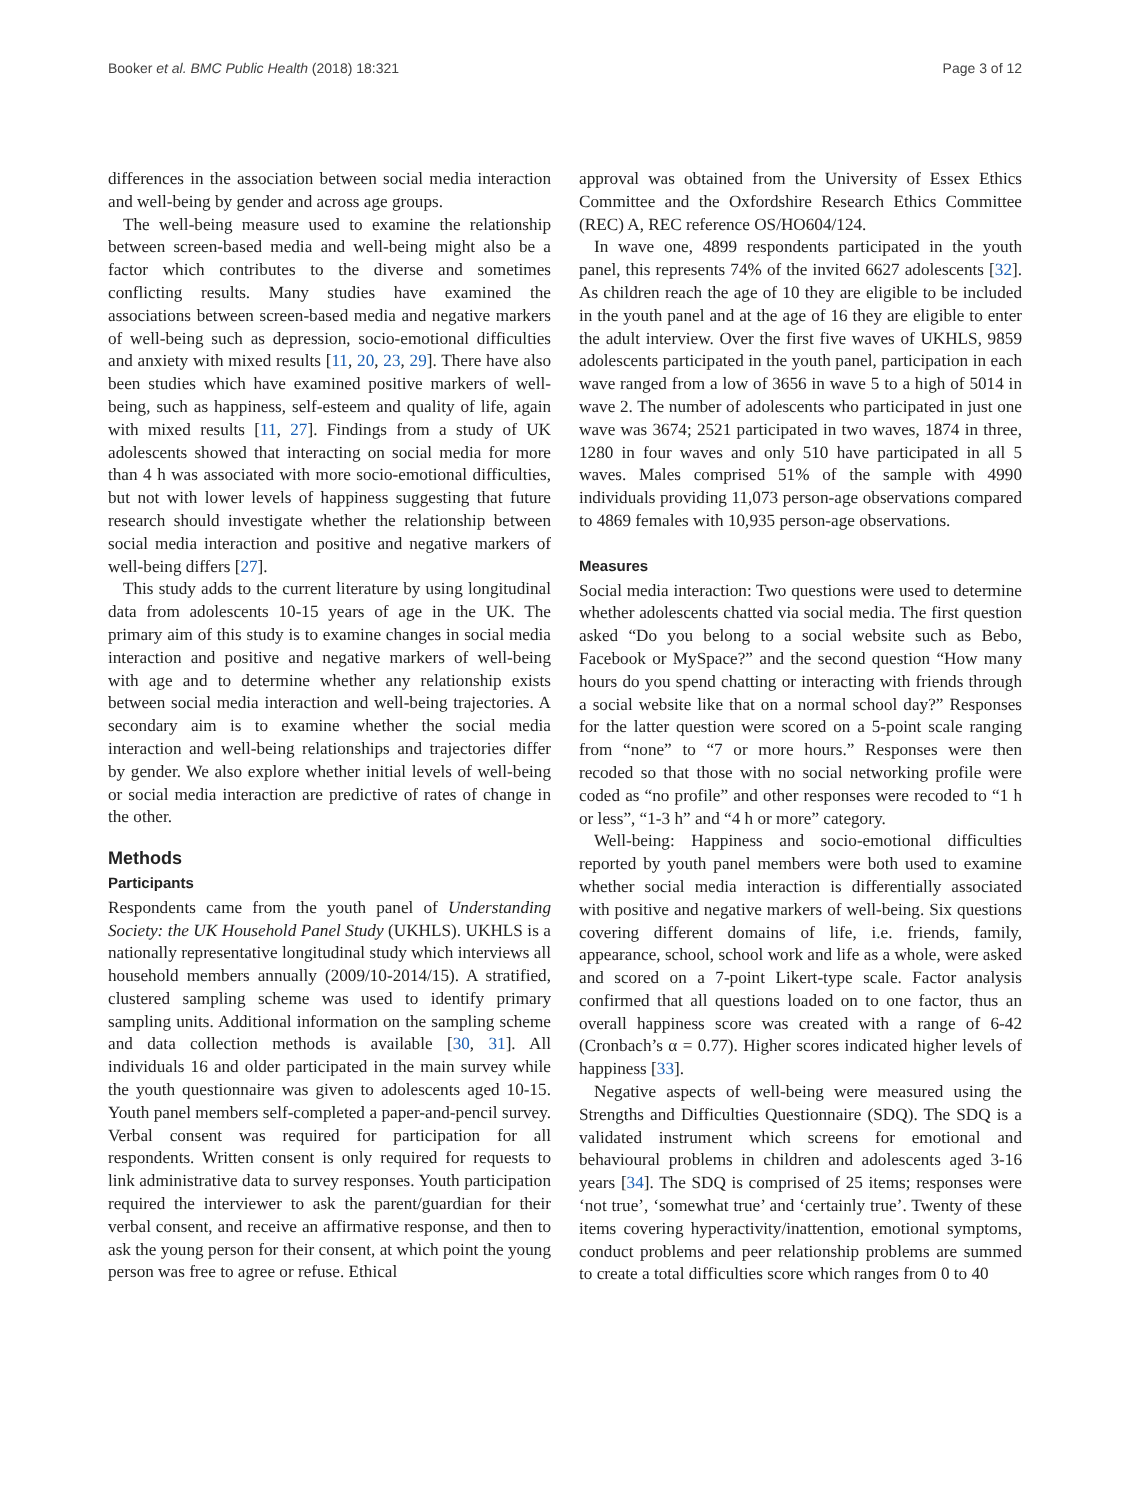Booker et al. BMC Public Health (2018) 18:321 Page 3 of 12
differences in the association between social media interaction and well-being by gender and across age groups.
The well-being measure used to examine the relationship between screen-based media and well-being might also be a factor which contributes to the diverse and sometimes conflicting results. Many studies have examined the associations between screen-based media and negative markers of well-being such as depression, socio-emotional difficulties and anxiety with mixed results [11, 20, 23, 29]. There have also been studies which have examined positive markers of well-being, such as happiness, self-esteem and quality of life, again with mixed results [11, 27]. Findings from a study of UK adolescents showed that interacting on social media for more than 4 h was associated with more socio-emotional difficulties, but not with lower levels of happiness suggesting that future research should investigate whether the relationship between social media interaction and positive and negative markers of well-being differs [27].
This study adds to the current literature by using longitudinal data from adolescents 10-15 years of age in the UK. The primary aim of this study is to examine changes in social media interaction and positive and negative markers of well-being with age and to determine whether any relationship exists between social media interaction and well-being trajectories. A secondary aim is to examine whether the social media interaction and well-being relationships and trajectories differ by gender. We also explore whether initial levels of well-being or social media interaction are predictive of rates of change in the other.
Methods
Participants
Respondents came from the youth panel of Understanding Society: the UK Household Panel Study (UKHLS). UKHLS is a nationally representative longitudinal study which interviews all household members annually (2009/10-2014/15). A stratified, clustered sampling scheme was used to identify primary sampling units. Additional information on the sampling scheme and data collection methods is available [30, 31]. All individuals 16 and older participated in the main survey while the youth questionnaire was given to adolescents aged 10-15. Youth panel members self-completed a paper-and-pencil survey. Verbal consent was required for participation for all respondents. Written consent is only required for requests to link administrative data to survey responses. Youth participation required the interviewer to ask the parent/guardian for their verbal consent, and receive an affirmative response, and then to ask the young person for their consent, at which point the young person was free to agree or refuse. Ethical
approval was obtained from the University of Essex Ethics Committee and the Oxfordshire Research Ethics Committee (REC) A, REC reference OS/HO604/124.
In wave one, 4899 respondents participated in the youth panel, this represents 74% of the invited 6627 adolescents [32]. As children reach the age of 10 they are eligible to be included in the youth panel and at the age of 16 they are eligible to enter the adult interview. Over the first five waves of UKHLS, 9859 adolescents participated in the youth panel, participation in each wave ranged from a low of 3656 in wave 5 to a high of 5014 in wave 2. The number of adolescents who participated in just one wave was 3674; 2521 participated in two waves, 1874 in three, 1280 in four waves and only 510 have participated in all 5 waves. Males comprised 51% of the sample with 4990 individuals providing 11,073 person-age observations compared to 4869 females with 10,935 person-age observations.
Measures
Social media interaction: Two questions were used to determine whether adolescents chatted via social media. The first question asked “Do you belong to a social website such as Bebo, Facebook or MySpace?” and the second question “How many hours do you spend chatting or interacting with friends through a social website like that on a normal school day?” Responses for the latter question were scored on a 5-point scale ranging from “none” to “7 or more hours.” Responses were then recoded so that those with no social networking profile were coded as “no profile” and other responses were recoded to “1 h or less”, “1-3 h” and “4 h or more” category.
Well-being: Happiness and socio-emotional difficulties reported by youth panel members were both used to examine whether social media interaction is differentially associated with positive and negative markers of well-being. Six questions covering different domains of life, i.e. friends, family, appearance, school, school work and life as a whole, were asked and scored on a 7-point Likert-type scale. Factor analysis confirmed that all questions loaded on to one factor, thus an overall happiness score was created with a range of 6-42 (Cronbach’s α = 0.77). Higher scores indicated higher levels of happiness [33].
Negative aspects of well-being were measured using the Strengths and Difficulties Questionnaire (SDQ). The SDQ is a validated instrument which screens for emotional and behavioural problems in children and adolescents aged 3-16 years [34]. The SDQ is comprised of 25 items; responses were ‘not true’, ‘somewhat true’ and ‘certainly true’. Twenty of these items covering hyperactivity/inattention, emotional symptoms, conduct problems and peer relationship problems are summed to create a total difficulties score which ranges from 0 to 40